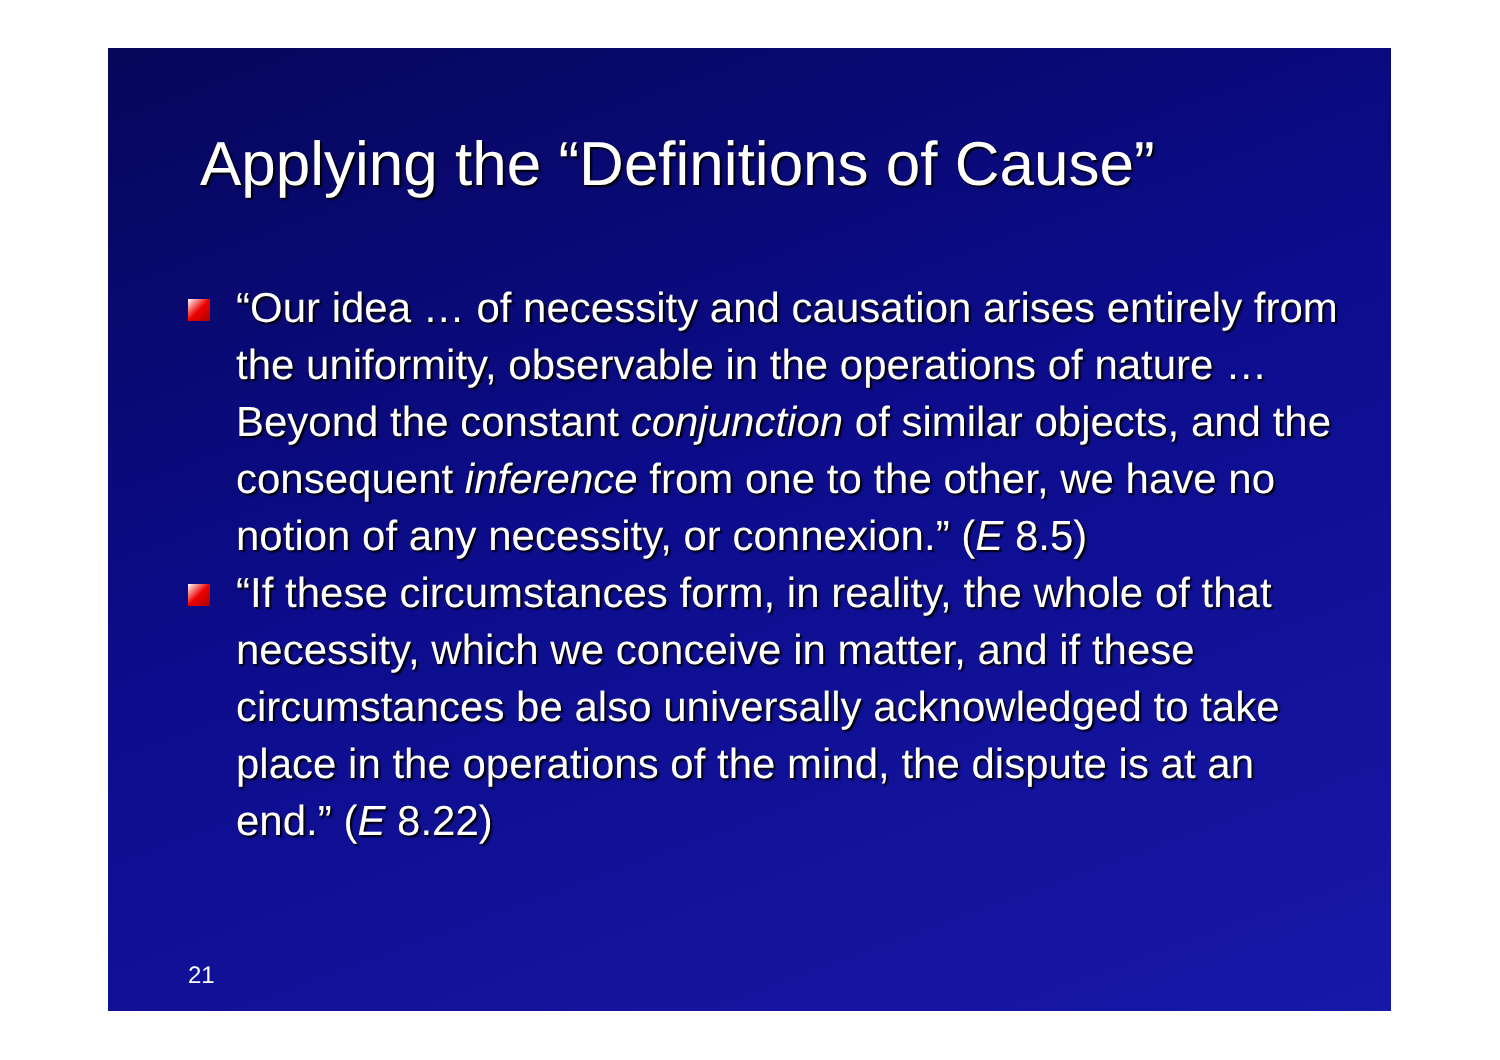Applying the “Definitions of Cause”
“Our idea … of necessity and causation arises entirely from the uniformity, observable in the operations of nature … Beyond the constant conjunction of similar objects, and the consequent inference from one to the other, we have no notion of any necessity, or connexion.” (E 8.5)
“If these circumstances form, in reality, the whole of that necessity, which we conceive in matter, and if these circumstances be also universally acknowledged to take place in the operations of the mind, the dispute is at an end.” (E 8.22)
21